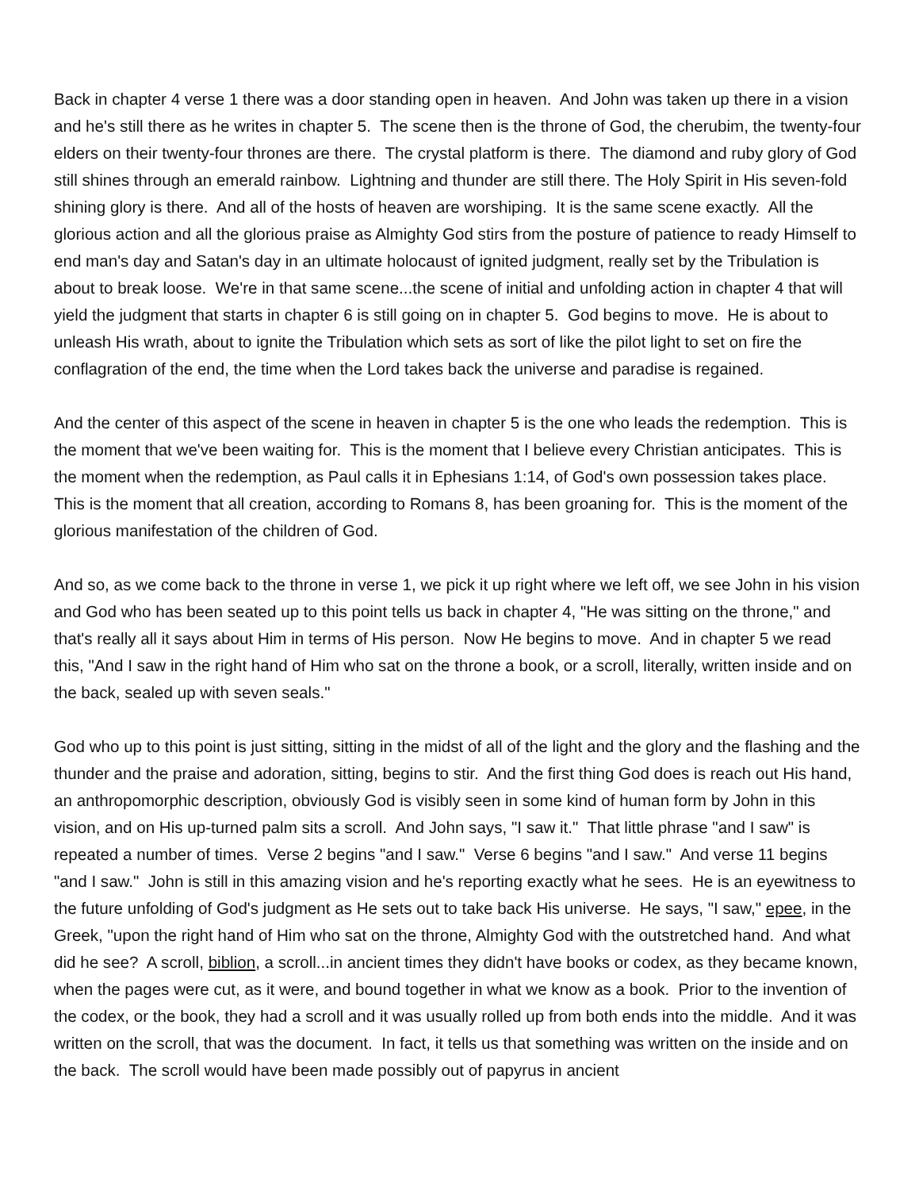Back in chapter 4 verse 1 there was a door standing open in heaven. And John was taken up there in a vision and he's still there as he writes in chapter 5. The scene then is the throne of God, the cherubim, the twenty-four elders on their twenty-four thrones are there. The crystal platform is there. The diamond and ruby glory of God still shines through an emerald rainbow. Lightning and thunder are still there. The Holy Spirit in His seven-fold shining glory is there. And all of the hosts of heaven are worshiping. It is the same scene exactly. All the glorious action and all the glorious praise as Almighty God stirs from the posture of patience to ready Himself to end man's day and Satan's day in an ultimate holocaust of ignited judgment, really set by the Tribulation is about to break loose. We're in that same scene...the scene of initial and unfolding action in chapter 4 that will yield the judgment that starts in chapter 6 is still going on in chapter 5. God begins to move. He is about to unleash His wrath, about to ignite the Tribulation which sets as sort of like the pilot light to set on fire the conflagration of the end, the time when the Lord takes back the universe and paradise is regained.
And the center of this aspect of the scene in heaven in chapter 5 is the one who leads the redemption. This is the moment that we've been waiting for. This is the moment that I believe every Christian anticipates. This is the moment when the redemption, as Paul calls it in Ephesians 1:14, of God's own possession takes place. This is the moment that all creation, according to Romans 8, has been groaning for. This is the moment of the glorious manifestation of the children of God.
And so, as we come back to the throne in verse 1, we pick it up right where we left off, we see John in his vision and God who has been seated up to this point tells us back in chapter 4, "He was sitting on the throne," and that's really all it says about Him in terms of His person. Now He begins to move. And in chapter 5 we read this, "And I saw in the right hand of Him who sat on the throne a book, or a scroll, literally, written inside and on the back, sealed up with seven seals."
God who up to this point is just sitting, sitting in the midst of all of the light and the glory and the flashing and the thunder and the praise and adoration, sitting, begins to stir. And the first thing God does is reach out His hand, an anthropomorphic description, obviously God is visibly seen in some kind of human form by John in this vision, and on His up-turned palm sits a scroll. And John says, "I saw it." That little phrase "and I saw" is repeated a number of times. Verse 2 begins "and I saw." Verse 6 begins "and I saw." And verse 11 begins "and I saw." John is still in this amazing vision and he's reporting exactly what he sees. He is an eyewitness to the future unfolding of God's judgment as He sets out to take back His universe. He says, "I saw," epee, in the Greek, "upon the right hand of Him who sat on the throne, Almighty God with the outstretched hand. And what did he see? A scroll, biblion, a scroll...in ancient times they didn't have books or codex, as they became known, when the pages were cut, as it were, and bound together in what we know as a book. Prior to the invention of the codex, or the book, they had a scroll and it was usually rolled up from both ends into the middle. And it was written on the scroll, that was the document. In fact, it tells us that something was written on the inside and on the back. The scroll would have been made possibly out of papyrus in ancient